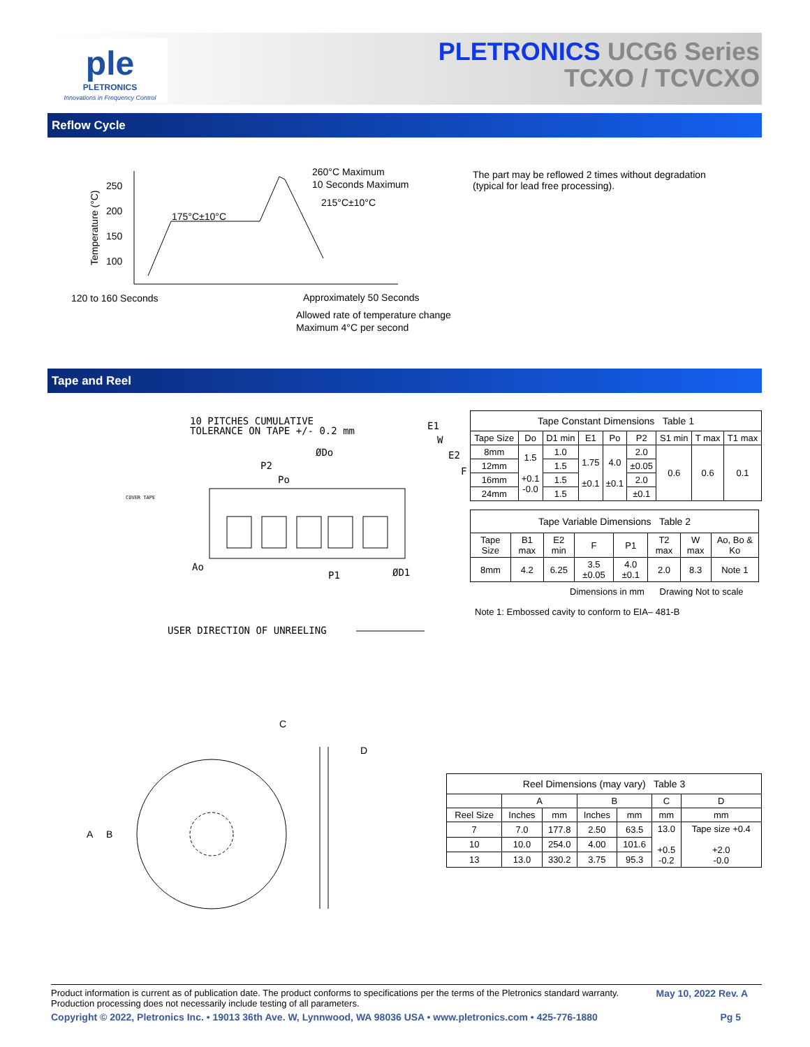ple
PLETRONICS
Innovations in Frequency Control
PLETRONICS UCG6 Series
TCXO / TCVCXO
Reflow Cycle
250
200
150
100
Temperature (°C)
175°C±10°C
260°C Maximum
10 Seconds Maximum
215°C±10°C
120 to 160 Seconds
Approximately 50 Seconds
Allowed rate of temperature change
Maximum 4°C per second
The part may be reflowed 2 times without degradation
(typical for lead free processing).
Tape and Reel
10 PITCHES CUMULATIVE
TOLERANCE ON TAPE +/- 0.2 mm
ØDo
P2
Po
COVER TAPE
Ao
P1
ØD1
E1
W
E2
F
USER DIRECTION OF UNREELING
| Tape Constant Dimensions Table 1 | | | | | | | | |
| Tape Size | Do | D1 min | E1 | Po | P2 | S1 min | T max | T1 max |
| 8mm | 1.5 +0.1 -0.0 | 1.0 | 1.75 ±0.1 | 4.0 ±0.1 | 2.0 | 0.6 | 0.6 | 0.1 |
| 12mm | | 1.5 | | | ±0.05 | | | |
| 16mm | | 1.5 | | | 2.0 | | | |
| 24mm | | 1.5 | | | ±0.1 | | | |
| Tape Variable Dimensions Table 2 | | | | | | | |
| Tape Size | B1 max | E2 min | F | P1 | T2 max | W max | Ao, Bo & Ko |
| 8mm | 4.2 | 6.25 | 3.5 ±0.05 | 4.0 ±0.1 | 2.0 | 8.3 | Note 1 |
Dimensions in mm Drawing Not to scale
Note 1: Embossed cavity to conform to EIA– 481-B
C
D
A
B
| Reel Dimensions (may vary) Table 3 | | | | | | |
| | A | | B | | C | D |
| Reel Size | Inches | mm | Inches | mm | mm | mm |
| 7 | 7.0 | 177.8 | 2.50 | 63.5 | 13.0 +0.5 -0.2 | Tape size +0.4 +2.0 -0.0 |
| 10 | 10.0 | 254.0 | 4.00 | 101.6 | | |
| 13 | 13.0 | 330.2 | 3.75 | 95.3 | | |
Product information is current as of publication date. The product conforms to specifications per the terms of the Pletronics standard warranty.
Production processing does not necessarily include testing of all parameters. May 10, 2022 Rev. A
Copyright © 2022, Pletronics Inc. • 19013 36th Ave. W, Lynnwood, WA 98036 USA • www.pletronics.com • 425-776-1880 Pg 5